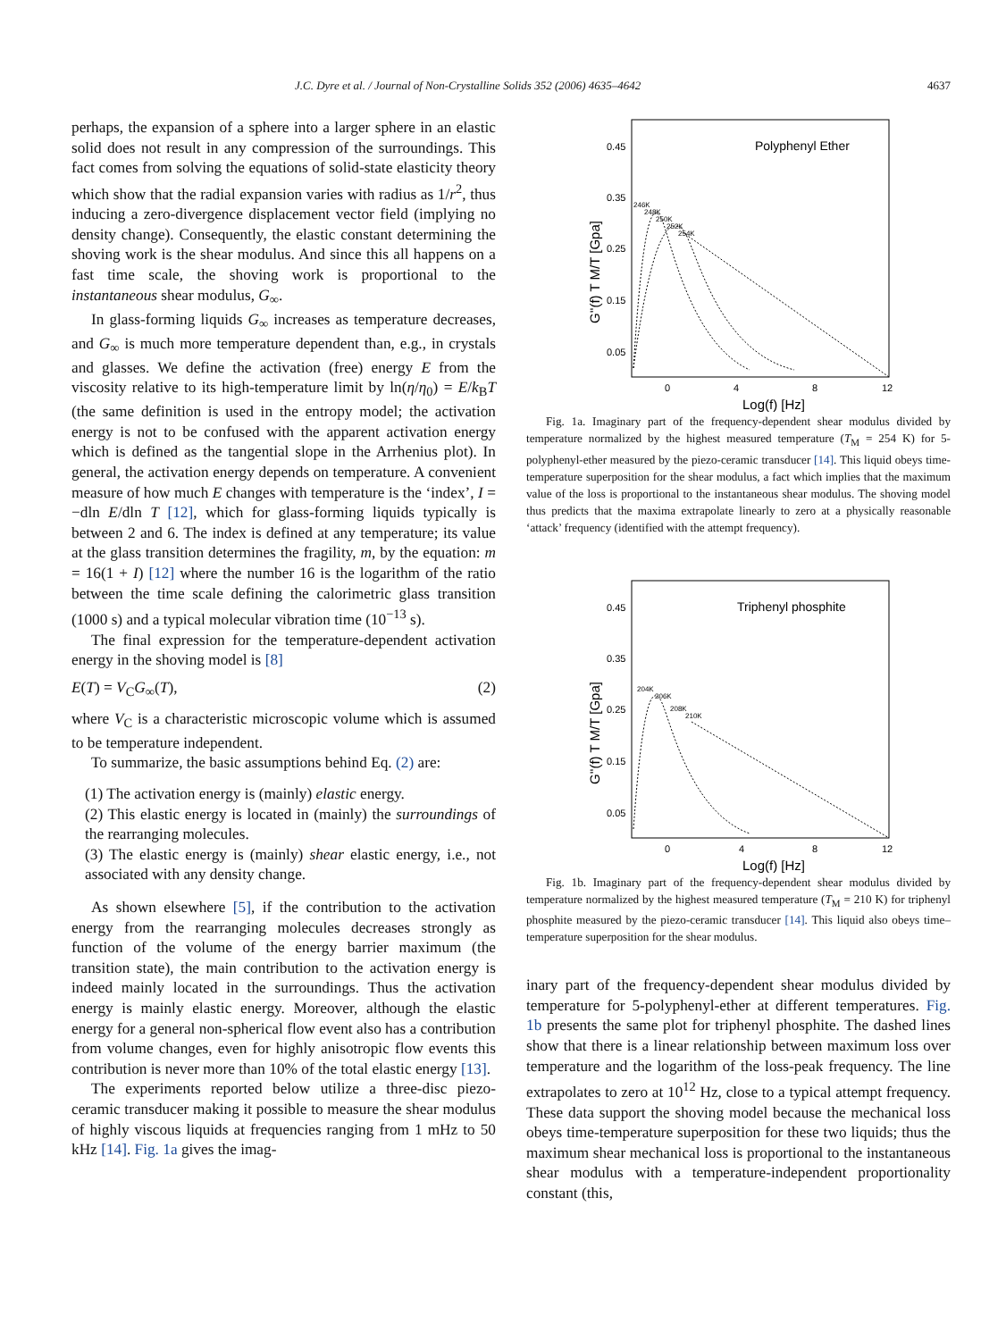J.C. Dyre et al. / Journal of Non-Crystalline Solids 352 (2006) 4635–4642 4637
perhaps, the expansion of a sphere into a larger sphere in an elastic solid does not result in any compression of the surroundings. This fact comes from solving the equations of solid-state elasticity theory which show that the radial expansion varies with radius as 1/r<sup>2</sup>, thus inducing a zero-divergence displacement vector field (implying no density change). Consequently, the elastic constant determining the shoving work is the shear modulus. And since this all happens on a fast time scale, the shoving work is proportional to the instantaneous shear modulus, G<sub>∞</sub>.
In glass-forming liquids G<sub>∞</sub> increases as temperature decreases, and G<sub>∞</sub> is much more temperature dependent than, e.g., in crystals and glasses. We define the activation (free) energy E from the viscosity relative to its high-temperature limit by ln(η/η<sub>0</sub>) = E/k<sub>B</sub>T (the same definition is used in the entropy model; the activation energy is not to be confused with the apparent activation energy which is defined as the tangential slope in the Arrhenius plot). In general, the activation energy depends on temperature. A convenient measure of how much E changes with temperature is the ‘index’, I = −dln E/dln T [12], which for glass-forming liquids typically is between 2 and 6. The index is defined at any temperature; its value at the glass transition determines the fragility, m, by the equation: m = 16(1 + I) [12] where the number 16 is the logarithm of the ratio between the time scale defining the calorimetric glass transition (1000 s) and a typical molecular vibration time (10<sup>−13</sup> s).
The final expression for the temperature-dependent activation energy in the shoving model is [8]
E(T) = V<sub>C</sub>G<sub>∞</sub>(T), (2)
where V<sub>C</sub> is a characteristic microscopic volume which is assumed to be temperature independent.
To summarize, the basic assumptions behind Eq. (2) are:
(1) The activation energy is (mainly) elastic energy.
(2) This elastic energy is located in (mainly) the surroundings of the rearranging molecules.
(3) The elastic energy is (mainly) shear elastic energy, i.e., not associated with any density change.
As shown elsewhere [5], if the contribution to the activation energy from the rearranging molecules decreases strongly as function of the volume of the energy barrier maximum (the transition state), the main contribution to the activation energy is indeed mainly located in the surroundings. Thus the activation energy is mainly elastic energy. Moreover, although the elastic energy for a general non-spherical flow event also has a contribution from volume changes, even for highly anisotropic flow events this contribution is never more than 10% of the total elastic energy [13].
The experiments reported below utilize a three-disc piezo-ceramic transducer making it possible to measure the shear modulus of highly viscous liquids at frequencies ranging from 1 mHz to 50 kHz [14]. Fig. 1a gives the imag-
Polyphenyl Ether
0.45
0.35
0.25
0.15
0.05
0
4
8
12
Log(f) [Hz]
G''(f) T M/T [Gpa]
246K
248K
250K
252K
254K
Fig. 1a. Imaginary part of the frequency-dependent shear modulus divided by temperature normalized by the highest measured temperature (T<sub>M</sub> = 254 K) for 5-polyphenyl-ether measured by the piezo-ceramic transducer [14]. This liquid obeys time-temperature superposition for the shear modulus, a fact which implies that the maximum value of the loss is proportional to the instantaneous shear modulus. The shoving model thus predicts that the maxima extrapolate linearly to zero at a physically reasonable ‘attack’ frequency (identified with the attempt frequency).
Triphenyl phosphite
0.45
0.35
0.25
0.15
0.05
0
4
8
12
Log(f) [Hz]
G''(f) T M/T [Gpa]
204K
206K
208K
210K
Fig. 1b. Imaginary part of the frequency-dependent shear modulus divided by temperature normalized by the highest measured temperature (T<sub>M</sub> = 210 K) for triphenyl phosphite measured by the piezo-ceramic transducer [14]. This liquid also obeys time–temperature superposition for the shear modulus.
inary part of the frequency-dependent shear modulus divided by temperature for 5-polyphenyl-ether at different temperatures. Fig. 1b presents the same plot for triphenyl phosphite. The dashed lines show that there is a linear relationship between maximum loss over temperature and the logarithm of the loss-peak frequency. The line extrapolates to zero at 10<sup>12</sup> Hz, close to a typical attempt frequency. These data support the shoving model because the mechanical loss obeys time-temperature superposition for these two liquids; thus the maximum shear mechanical loss is proportional to the instantaneous shear modulus with a temperature-independent proportionality constant (this,